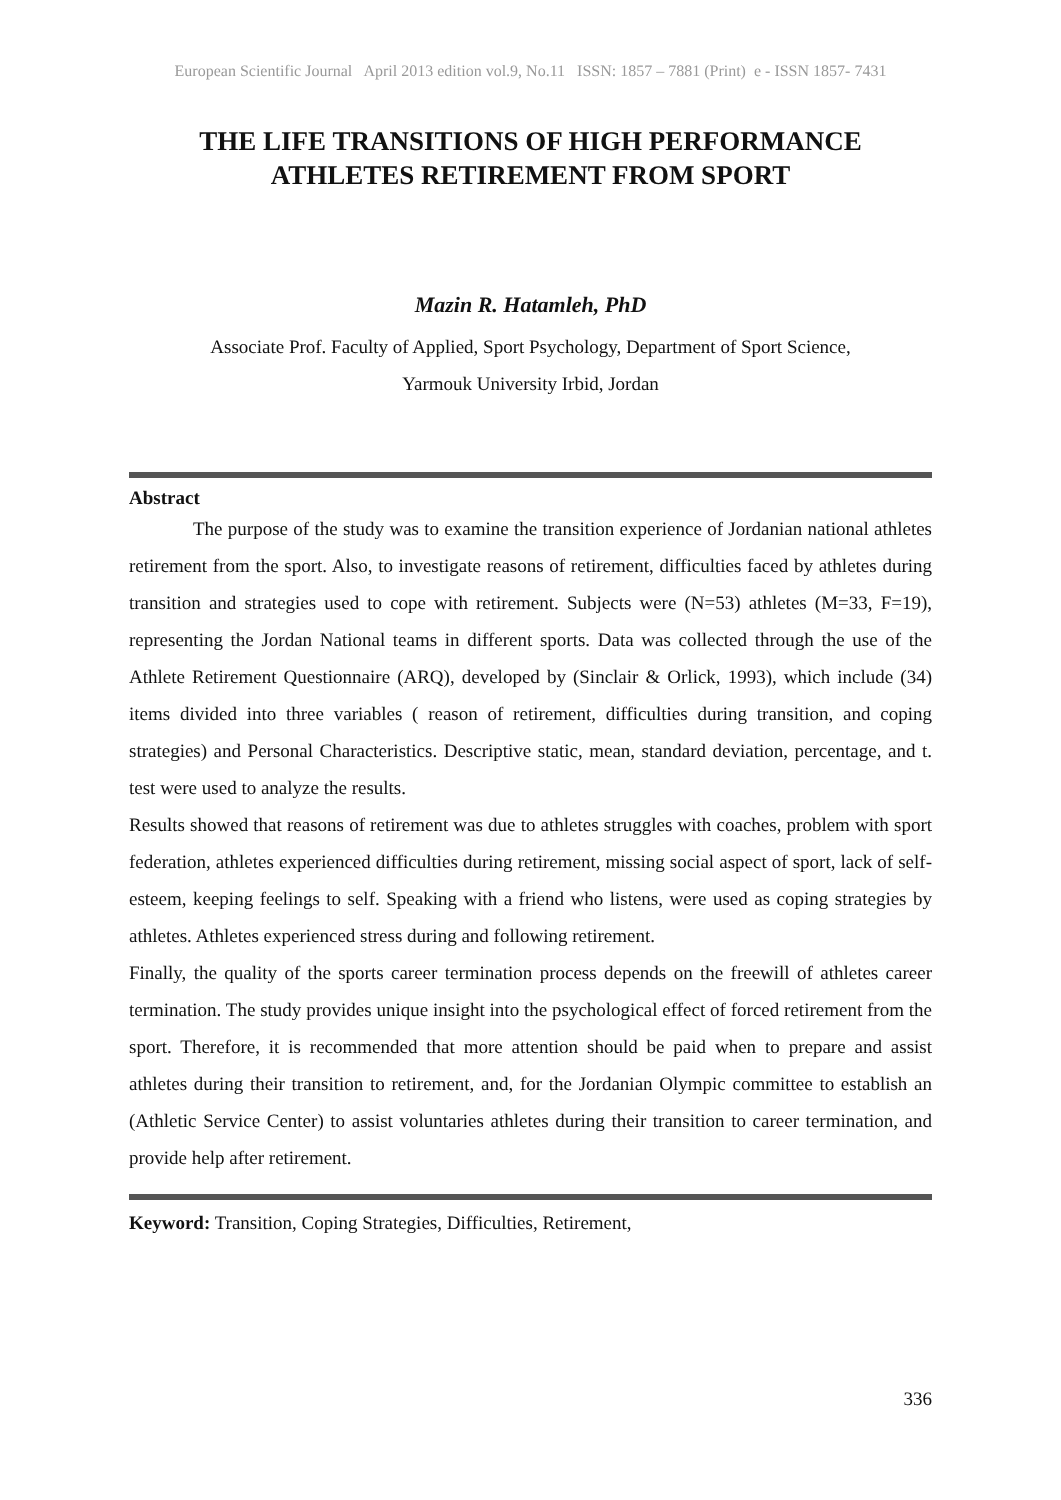European Scientific Journal April 2013 edition vol.9, No.11 ISSN: 1857 – 7881 (Print) e - ISSN 1857- 7431
THE LIFE TRANSITIONS OF HIGH PERFORMANCE ATHLETES RETIREMENT FROM SPORT
Mazin R. Hatamleh, PhD
Associate Prof. Faculty of Applied, Sport Psychology, Department of Sport Science,
Yarmouk University Irbid, Jordan
Abstract
The purpose of the study was to examine the transition experience of Jordanian national athletes retirement from the sport. Also, to investigate reasons of retirement, difficulties faced by athletes during transition and strategies used to cope with retirement. Subjects were (N=53) athletes (M=33, F=19), representing the Jordan National teams in different sports. Data was collected through the use of the Athlete Retirement Questionnaire (ARQ), developed by (Sinclair & Orlick, 1993), which include (34) items divided into three variables ( reason of retirement, difficulties during transition, and coping strategies) and Personal Characteristics. Descriptive static, mean, standard deviation, percentage, and t. test were used to analyze the results.
Results showed that reasons of retirement was due to athletes struggles with coaches, problem with sport federation, athletes experienced difficulties during retirement, missing social aspect of sport, lack of self- esteem, keeping feelings to self. Speaking with a friend who listens, were used as coping strategies by athletes. Athletes experienced stress during and following retirement.
Finally, the quality of the sports career termination process depends on the freewill of athletes career termination. The study provides unique insight into the psychological effect of forced retirement from the sport. Therefore, it is recommended that more attention should be paid when to prepare and assist athletes during their transition to retirement, and, for the Jordanian Olympic committee to establish an (Athletic Service Center) to assist voluntaries athletes during their transition to career termination, and provide help after retirement.
Keyword: Transition, Coping Strategies, Difficulties, Retirement,
336